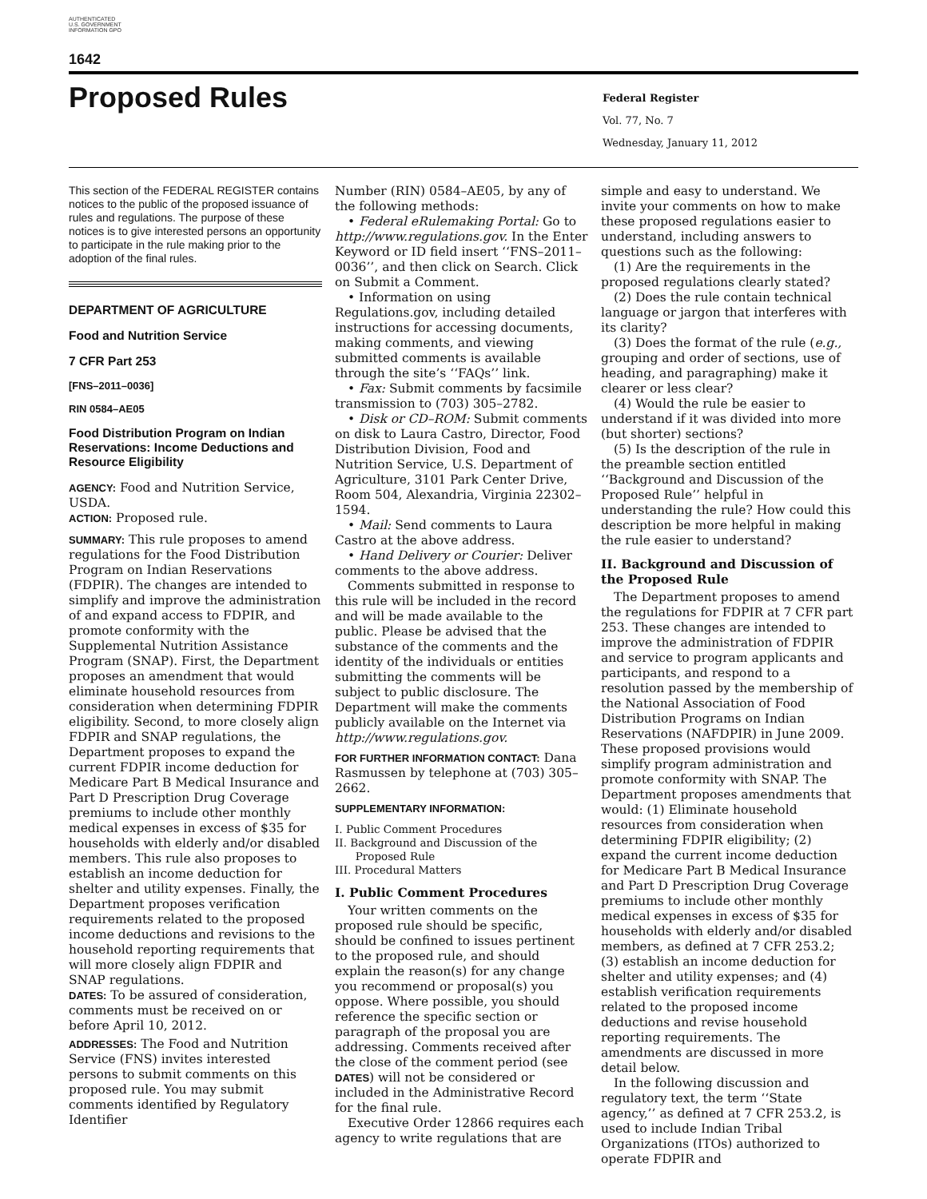AUTHENTICATED U.S. GOVERNMENT INFORMATION GPO
1642
Proposed Rules
Federal Register
Vol. 77, No. 7
Wednesday, January 11, 2012
This section of the FEDERAL REGISTER contains notices to the public of the proposed issuance of rules and regulations. The purpose of these notices is to give interested persons an opportunity to participate in the rule making prior to the adoption of the final rules.
DEPARTMENT OF AGRICULTURE
Food and Nutrition Service
7 CFR Part 253
[FNS–2011–0036]
RIN 0584–AE05
Food Distribution Program on Indian Reservations: Income Deductions and Resource Eligibility
AGENCY: Food and Nutrition Service, USDA.
ACTION: Proposed rule.
SUMMARY: This rule proposes to amend regulations for the Food Distribution Program on Indian Reservations (FDPIR). The changes are intended to simplify and improve the administration of and expand access to FDPIR, and promote conformity with the Supplemental Nutrition Assistance Program (SNAP). First, the Department proposes an amendment that would eliminate household resources from consideration when determining FDPIR eligibility. Second, to more closely align FDPIR and SNAP regulations, the Department proposes to expand the current FDPIR income deduction for Medicare Part B Medical Insurance and Part D Prescription Drug Coverage premiums to include other monthly medical expenses in excess of $35 for households with elderly and/or disabled members. This rule also proposes to establish an income deduction for shelter and utility expenses. Finally, the Department proposes verification requirements related to the proposed income deductions and revisions to the household reporting requirements that will more closely align FDPIR and SNAP regulations.
DATES: To be assured of consideration, comments must be received on or before April 10, 2012.
ADDRESSES: The Food and Nutrition Service (FNS) invites interested persons to submit comments on this proposed rule. You may submit comments identified by Regulatory Identifier
Number (RIN) 0584–AE05, by any of the following methods:
• Federal eRulemaking Portal: Go to http://www.regulations.gov. In the Enter Keyword or ID field insert ‘‘FNS–2011–0036’’, and then click on Search. Click on Submit a Comment.
• Information on using Regulations.gov, including detailed instructions for accessing documents, making comments, and viewing submitted comments is available through the site’s ‘‘FAQs’’ link.
• Fax: Submit comments by facsimile transmission to (703) 305–2782.
• Disk or CD–ROM: Submit comments on disk to Laura Castro, Director, Food Distribution Division, Food and Nutrition Service, U.S. Department of Agriculture, 3101 Park Center Drive, Room 504, Alexandria, Virginia 22302–1594.
• Mail: Send comments to Laura Castro at the above address.
• Hand Delivery or Courier: Deliver comments to the above address.
Comments submitted in response to this rule will be included in the record and will be made available to the public. Please be advised that the substance of the comments and the identity of the individuals or entities submitting the comments will be subject to public disclosure. The Department will make the comments publicly available on the Internet via http://www.regulations.gov.
FOR FURTHER INFORMATION CONTACT: Dana Rasmussen by telephone at (703) 305–2662.
SUPPLEMENTARY INFORMATION:
I. Public Comment Procedures
II. Background and Discussion of the
Proposed Rule
III. Procedural Matters
I. Public Comment Procedures
Your written comments on the proposed rule should be specific, should be confined to issues pertinent to the proposed rule, and should explain the reason(s) for any change you recommend or proposal(s) you oppose. Where possible, you should reference the specific section or paragraph of the proposal you are addressing. Comments received after the close of the comment period (see DATES) will not be considered or included in the Administrative Record for the final rule.
Executive Order 12866 requires each agency to write regulations that are
simple and easy to understand. We invite your comments on how to make these proposed regulations easier to understand, including answers to questions such as the following:
(1) Are the requirements in the proposed regulations clearly stated?
(2) Does the rule contain technical language or jargon that interferes with its clarity?
(3) Does the format of the rule (e.g., grouping and order of sections, use of heading, and paragraphing) make it clearer or less clear?
(4) Would the rule be easier to understand if it was divided into more (but shorter) sections?
(5) Is the description of the rule in the preamble section entitled ‘‘Background and Discussion of the Proposed Rule’’ helpful in understanding the rule? How could this description be more helpful in making the rule easier to understand?
II. Background and Discussion of the Proposed Rule
The Department proposes to amend the regulations for FDPIR at 7 CFR part 253. These changes are intended to improve the administration of FDPIR and service to program applicants and participants, and respond to a resolution passed by the membership of the National Association of Food Distribution Programs on Indian Reservations (NAFDPIR) in June 2009. These proposed provisions would simplify program administration and promote conformity with SNAP. The Department proposes amendments that would: (1) Eliminate household resources from consideration when determining FDPIR eligibility; (2) expand the current income deduction for Medicare Part B Medical Insurance and Part D Prescription Drug Coverage premiums to include other monthly medical expenses in excess of $35 for households with elderly and/or disabled members, as defined at 7 CFR 253.2; (3) establish an income deduction for shelter and utility expenses; and (4) establish verification requirements related to the proposed income deductions and revise household reporting requirements. The amendments are discussed in more detail below.
In the following discussion and regulatory text, the term ‘‘State agency,’’ as defined at 7 CFR 253.2, is used to include Indian Tribal Organizations (ITOs) authorized to operate FDPIR and